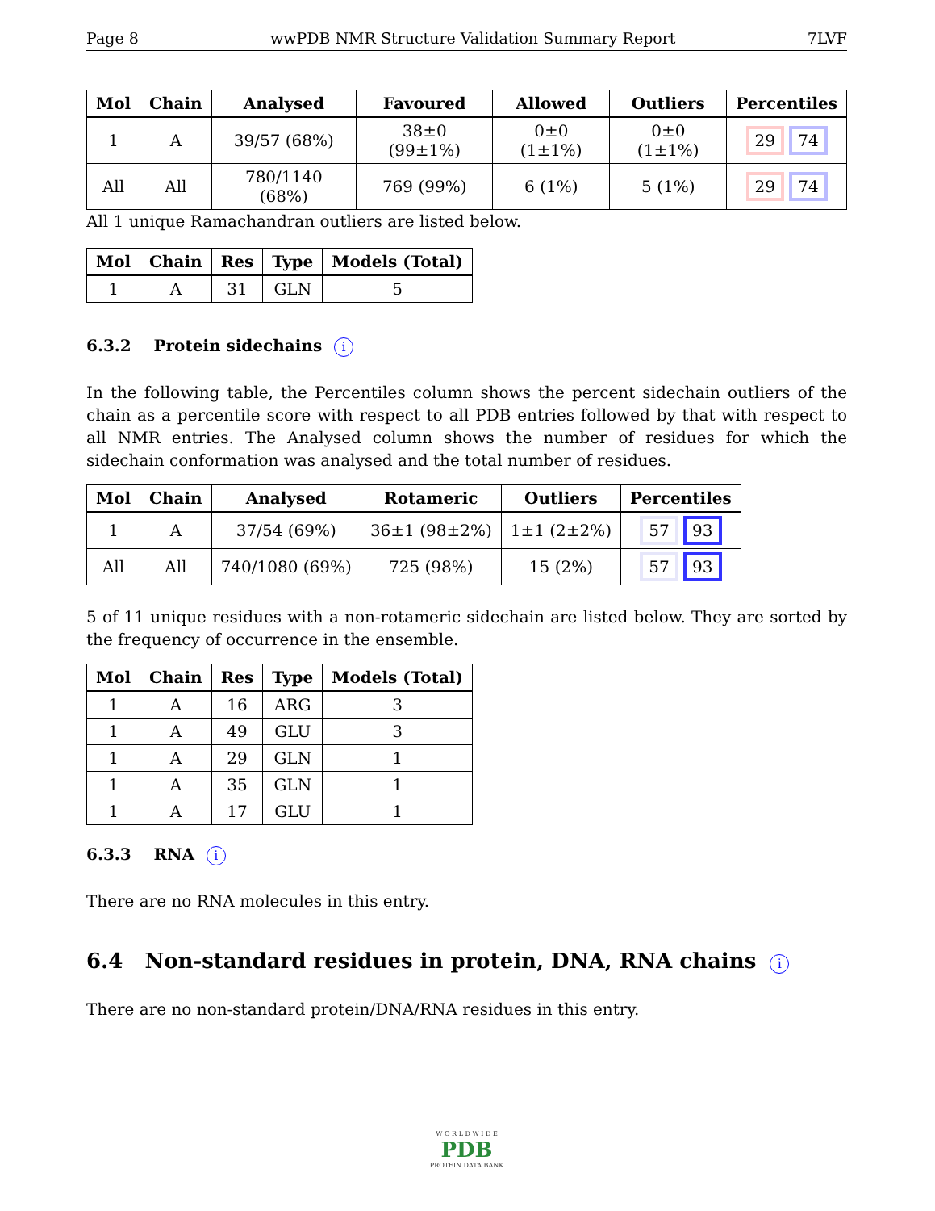Page 8 wwPDB NMR Structure Validation Summary Report 7LVF
| Mol | Chain | Analysed | Favoured | Allowed | Outliers | Percentiles |
| --- | --- | --- | --- | --- | --- | --- |
| 1 | A | 39/57 (68%) | 38±0 (99±1%) | 0±0 (1±1%) | 0±0 (1±1%) | 29 74 |
| All | All | 780/1140 (68%) | 769 (99%) | 6 (1%) | 5 (1%) | 29 74 |
All 1 unique Ramachandran outliers are listed below.
| Mol | Chain | Res | Type | Models (Total) |
| --- | --- | --- | --- | --- |
| 1 | A | 31 | GLN | 5 |
6.3.2 Protein sidechains i
In the following table, the Percentiles column shows the percent sidechain outliers of the chain as a percentile score with respect to all PDB entries followed by that with respect to all NMR entries. The Analysed column shows the number of residues for which the sidechain conformation was analysed and the total number of residues.
| Mol | Chain | Analysed | Rotameric | Outliers | Percentiles |
| --- | --- | --- | --- | --- | --- |
| 1 | A | 37/54 (69%) | 36±1 (98±2%) | 1±1 (2±2%) | 57 93 |
| All | All | 740/1080 (69%) | 725 (98%) | 15 (2%) | 57 93 |
5 of 11 unique residues with a non-rotameric sidechain are listed below. They are sorted by the frequency of occurrence in the ensemble.
| Mol | Chain | Res | Type | Models (Total) |
| --- | --- | --- | --- | --- |
| 1 | A | 16 | ARG | 3 |
| 1 | A | 49 | GLU | 3 |
| 1 | A | 29 | GLN | 1 |
| 1 | A | 35 | GLN | 1 |
| 1 | A | 17 | GLU | 1 |
6.3.3 RNA i
There are no RNA molecules in this entry.
6.4 Non-standard residues in protein, DNA, RNA chains i
There are no non-standard protein/DNA/RNA residues in this entry.
W O R L D W I D E
PDB
PROTEIN DATA BANK